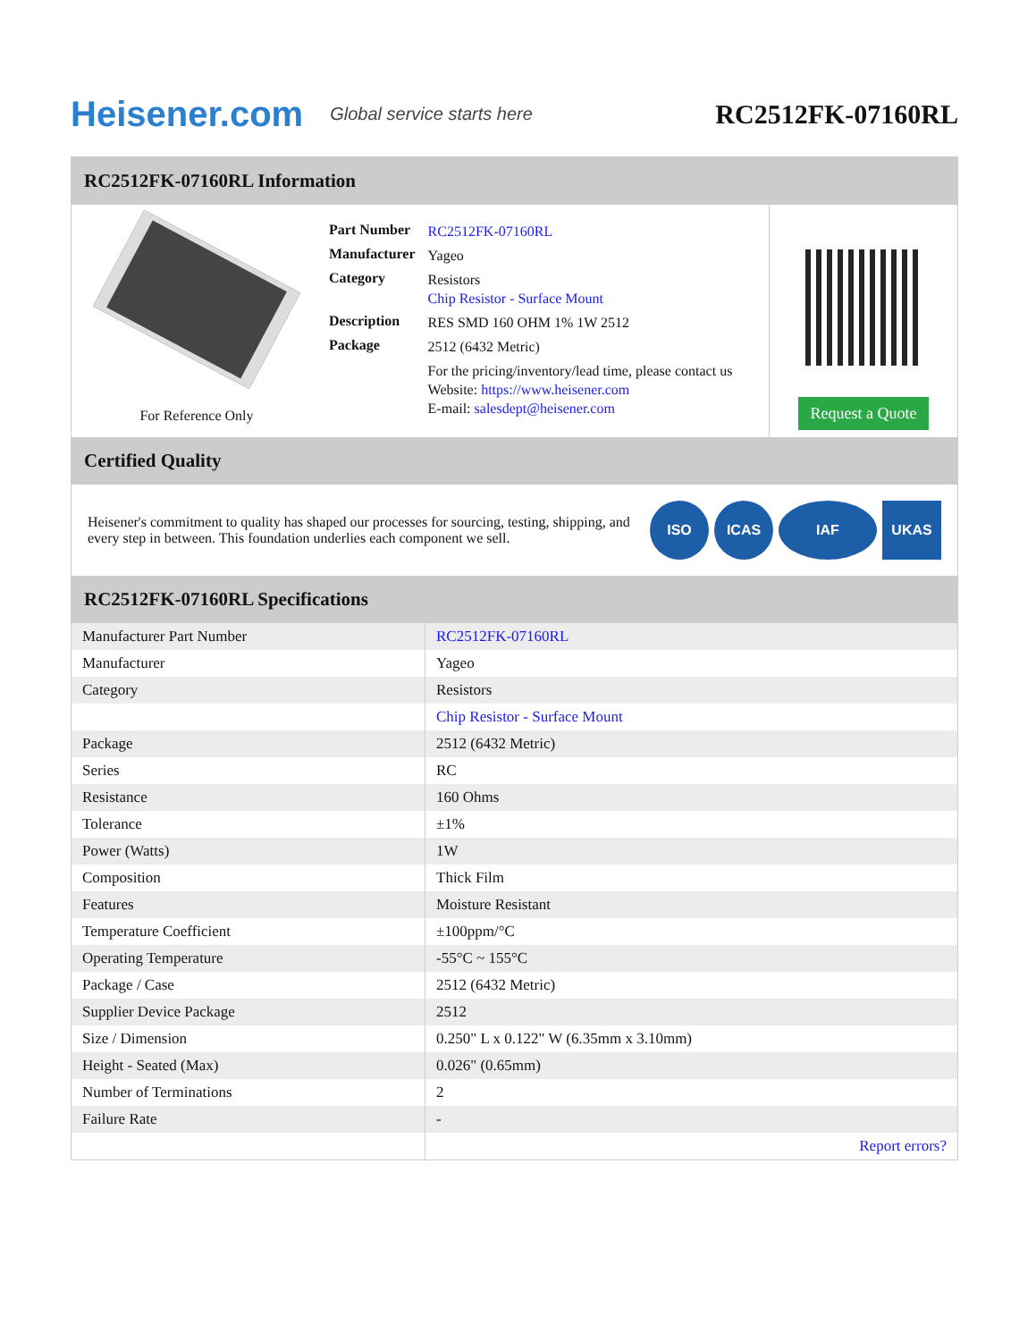Heisener.com Global service starts here
RC2512FK-07160RL
RC2512FK-07160RL Information
For Reference Only
| Part Number | RC2512FK-07160RL |
| Manufacturer | Yageo |
| Category | Resistors Chip Resistor - Surface Mount |
| Description | RES SMD 160 OHM 1% 1W 2512 |
| Package | 2512 (6432 Metric) |
| | For the pricing/inventory/lead time, please contact us Website: https://www.heisener.com E-mail: salesdept@heisener.com |
Request a Quote
Certified Quality
Heisener's commitment to quality has shaped our processes for sourcing, testing, shipping, and every step in between. This foundation underlies each component we sell.
ISO ICAS IAF UKAS
RC2512FK-07160RL Specifications
| Manufacturer Part Number | RC2512FK-07160RL |
| Manufacturer | Yageo |
| Category | Resistors |
| | Chip Resistor - Surface Mount |
| Package | 2512 (6432 Metric) |
| Series | RC |
| Resistance | 160 Ohms |
| Tolerance | ±1% |
| Power (Watts) | 1W |
| Composition | Thick Film |
| Features | Moisture Resistant |
| Temperature Coefficient | ±100ppm/°C |
| Operating Temperature | -55°C ~ 155°C |
| Package / Case | 2512 (6432 Metric) |
| Supplier Device Package | 2512 |
| Size / Dimension | 0.250" L x 0.122" W (6.35mm x 3.10mm) |
| Height - Seated (Max) | 0.026" (0.65mm) |
| Number of Terminations | 2 |
| Failure Rate | - |
| | Report errors? |